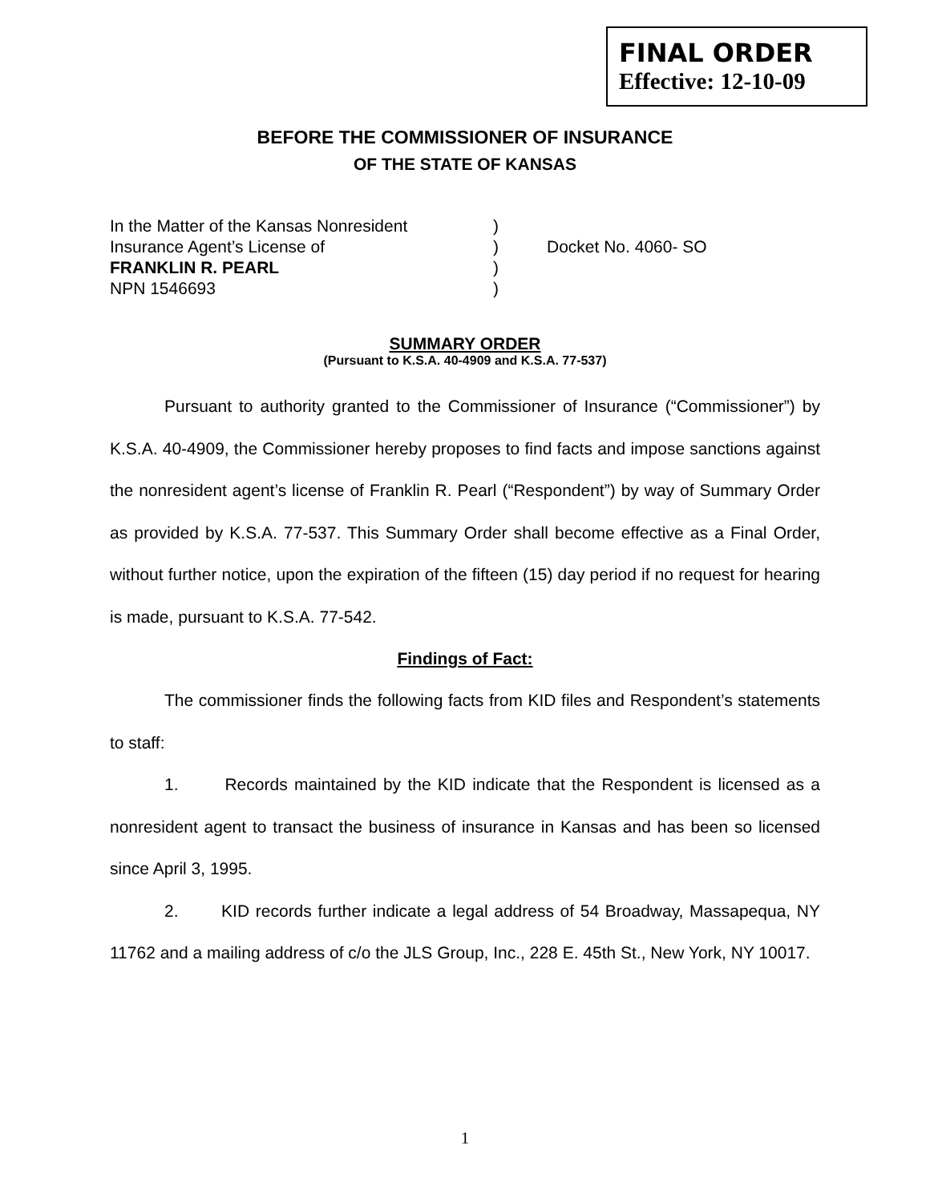FINAL ORDER
Effective: 12-10-09
BEFORE THE COMMISSIONER OF INSURANCE
OF THE STATE OF KANSAS
In the Matter of the Kansas Nonresident
)
Insurance Agent’s License of
)
Docket No. 4060- SO
FRANKLIN R. PEARL
)
NPN 1546693
)
SUMMARY ORDER
(Pursuant to K.S.A. 40-4909 and K.S.A. 77-537)
Pursuant to authority granted to the Commissioner of Insurance (“Commissioner”) by K.S.A. 40-4909, the Commissioner hereby proposes to find facts and impose sanctions against the nonresident agent’s license of Franklin R. Pearl (“Respondent”) by way of Summary Order as provided by K.S.A. 77-537. This Summary Order shall become effective as a Final Order, without further notice, upon the expiration of the fifteen (15) day period if no request for hearing is made, pursuant to K.S.A. 77-542.
Findings of Fact:
The commissioner finds the following facts from KID files and Respondent’s statements to staff:
1. Records maintained by the KID indicate that the Respondent is licensed as a nonresident agent to transact the business of insurance in Kansas and has been so licensed since April 3, 1995.
2. KID records further indicate a legal address of 54 Broadway, Massapequa, NY 11762 and a mailing address of c/o the JLS Group, Inc., 228 E. 45th St., New York, NY 10017.
1